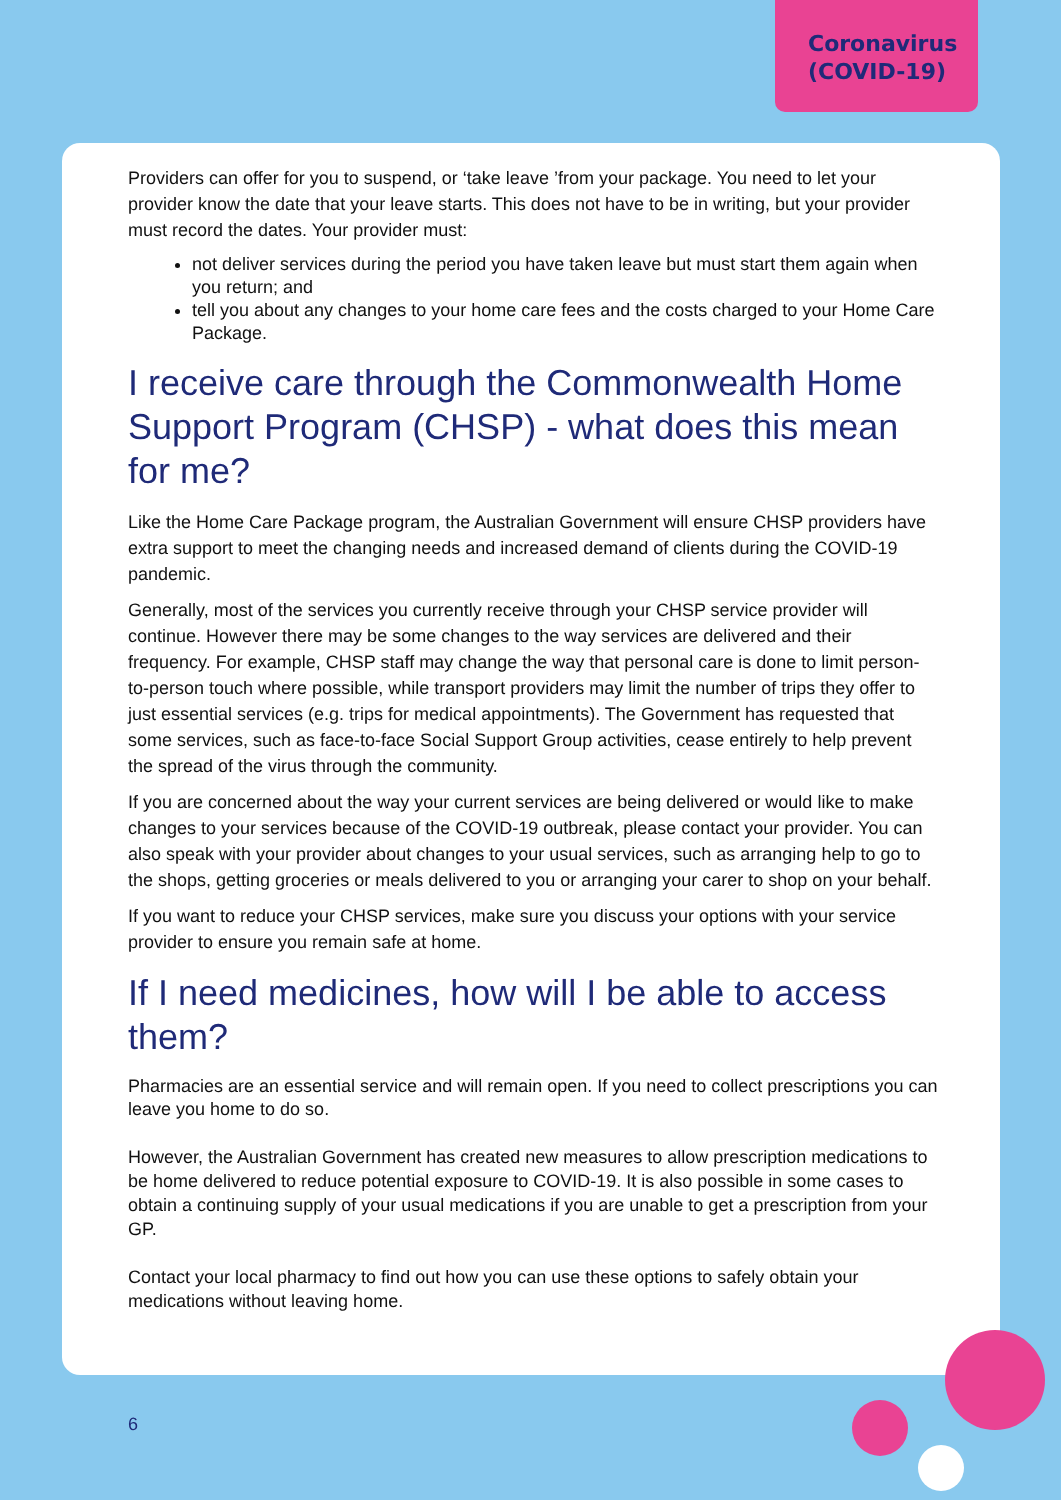Coronavirus
(COVID-19)
Providers can offer for you to suspend, or ‘take leave ’from your package. You need to let your provider know the date that your leave starts. This does not have to be in writing, but your provider must record the dates. Your provider must:
not deliver services during the period you have taken leave but must start them again when you return; and
tell you about any changes to your home care fees and the costs charged to your Home Care Package.
I receive care through the Commonwealth Home Support Program (CHSP) - what does this mean for me?
Like the Home Care Package program, the Australian Government will ensure CHSP providers have extra support to meet the changing needs and increased demand of clients during the COVID-19 pandemic.
Generally, most of the services you currently receive through your CHSP service provider will continue. However there may be some changes to the way services are delivered and their frequency. For example, CHSP staff may change the way that personal care is done to limit person-to-person touch where possible, while transport providers may limit the number of trips they offer to just essential services (e.g. trips for medical appointments). The Government has requested that some services, such as face-to-face Social Support Group activities, cease entirely to help prevent the spread of the virus through the community.
If you are concerned about the way your current services are being delivered or would like to make changes to your services because of the COVID-19 outbreak, please contact your provider. You can also speak with your provider about changes to your usual services, such as arranging help to go to the shops, getting groceries or meals delivered to you or arranging your carer to shop on your behalf.
If you want to reduce your CHSP services, make sure you discuss your options with your service provider to ensure you remain safe at home.
If I need medicines, how will I be able to access them?
Pharmacies are an essential service and will remain open. If you need to collect prescriptions you can leave you home to do so.
However, the Australian Government has created new measures to allow prescription medications to be home delivered to reduce potential exposure to COVID-19. It is also possible in some cases to obtain a continuing supply of your usual medications if you are unable to get a prescription from your GP.
Contact your local pharmacy to find out how you can use these options to safely obtain your medications without leaving home.
6